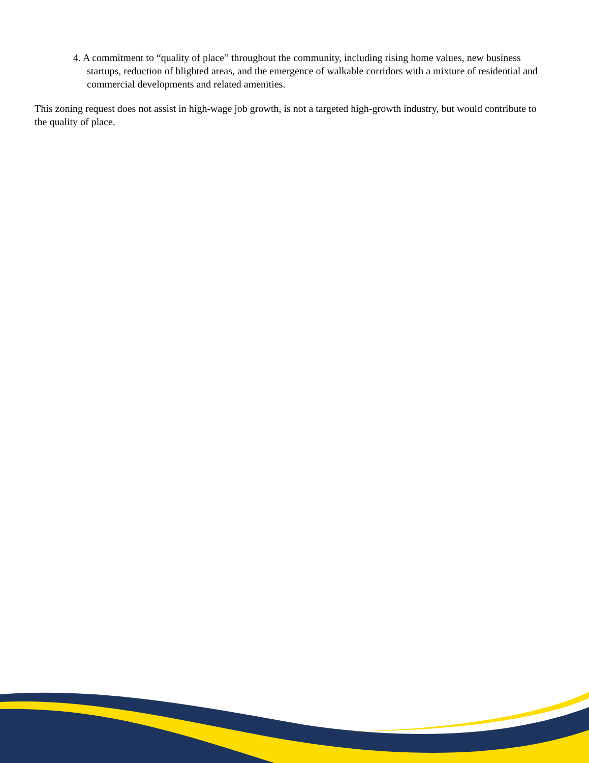4. A commitment to “quality of place” throughout the community, including rising home values, new business startups, reduction of blighted areas, and the emergence of walkable corridors with a mixture of residential and commercial developments and related amenities.
This zoning request does not assist in high-wage job growth, is not a targeted high-growth industry, but would contribute to the quality of place.